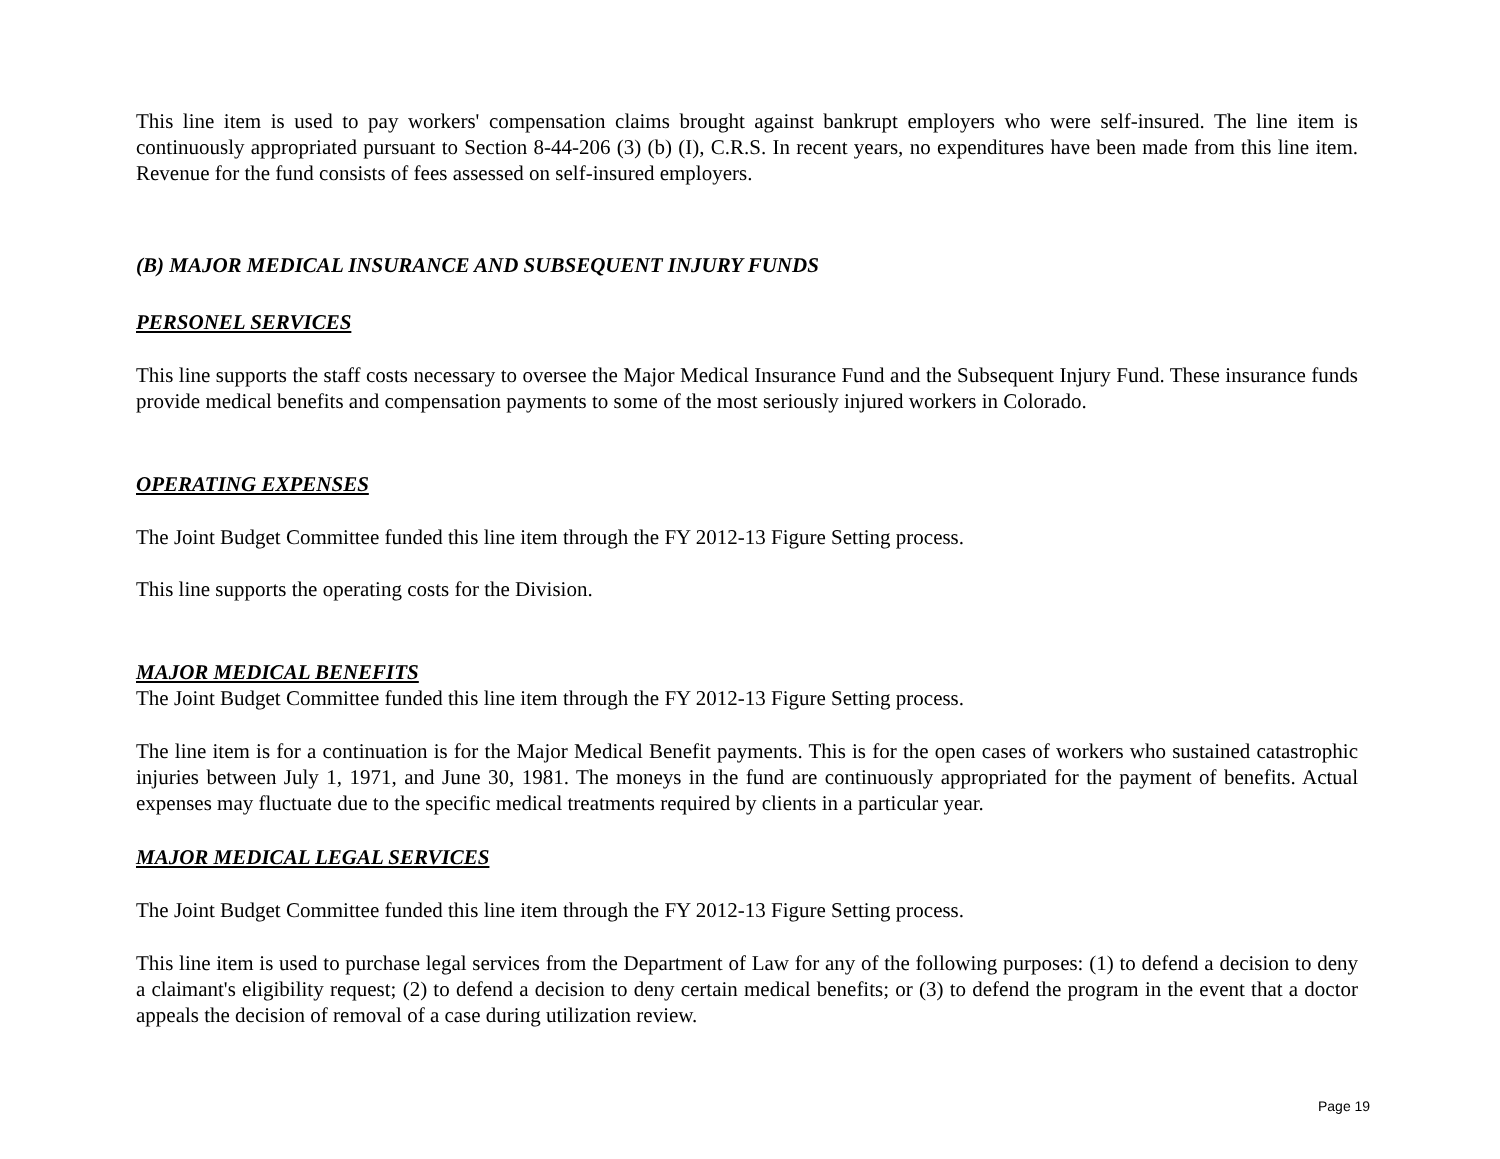This line item is used to pay workers' compensation claims brought against bankrupt employers who were self-insured. The line item is continuously appropriated pursuant to Section 8-44-206 (3) (b) (I), C.R.S. In recent years, no expenditures have been made from this line item. Revenue for the fund consists of fees assessed on self-insured employers.
(B) MAJOR MEDICAL INSURANCE AND SUBSEQUENT INJURY FUNDS
PERSONEL SERVICES
This line supports the staff costs necessary to oversee the Major Medical Insurance Fund and the Subsequent Injury Fund. These insurance funds provide medical benefits and compensation payments to some of the most seriously injured workers in Colorado.
OPERATING EXPENSES
The Joint Budget Committee funded this line item through the FY 2012-13 Figure Setting process.
This line supports the operating costs for the Division.
MAJOR MEDICAL BENEFITS
The Joint Budget Committee funded this line item through the FY 2012-13 Figure Setting process.
The line item is for a continuation is for the Major Medical Benefit payments. This is for the open cases of workers who sustained catastrophic injuries between July 1, 1971, and June 30, 1981. The moneys in the fund are continuously appropriated for the payment of benefits. Actual expenses may fluctuate due to the specific medical treatments required by clients in a particular year.
MAJOR MEDICAL LEGAL SERVICES
The Joint Budget Committee funded this line item through the FY 2012-13 Figure Setting process.
This line item is used to purchase legal services from the Department of Law for any of the following purposes: (1) to defend a decision to deny a claimant's eligibility request; (2) to defend a decision to deny certain medical benefits; or (3) to defend the program in the event that a doctor appeals the decision of removal of a case during utilization review.
Page 19